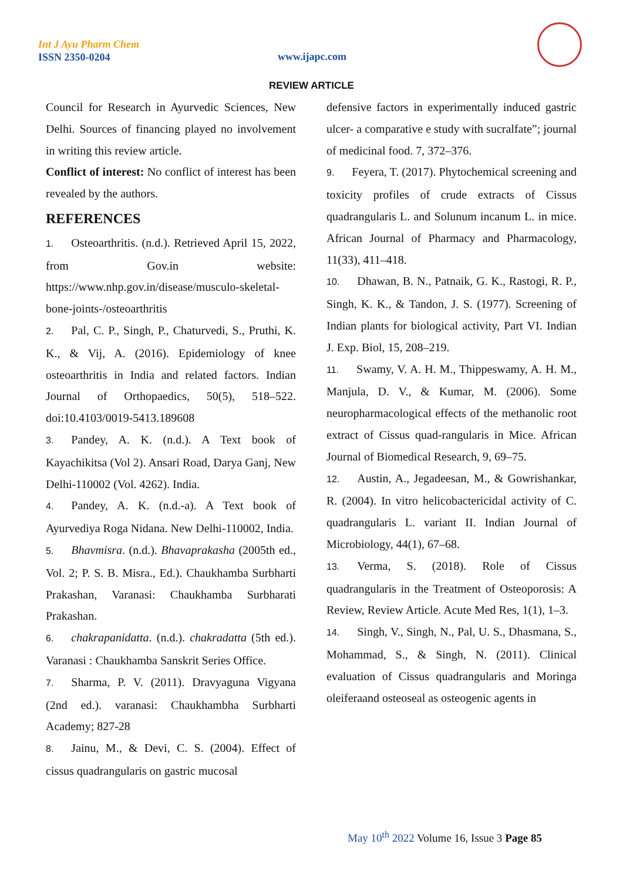Int J Ayu Pharm Chem
ISSN 2350-0204
www.ijapc.com
REVIEW ARTICLE
Council for Research in Ayurvedic Sciences, New Delhi. Sources of financing played no involvement in writing this review article.
Conflict of interest: No conflict of interest has been revealed by the authors.
REFERENCES
1. Osteoarthritis. (n.d.). Retrieved April 15, 2022, from Gov.in website: https://www.nhp.gov.in/disease/musculo-skeletal-bone-joints-/osteoarthritis
2. Pal, C. P., Singh, P., Chaturvedi, S., Pruthi, K. K., & Vij, A. (2016). Epidemiology of knee osteoarthritis in India and related factors. Indian Journal of Orthopaedics, 50(5), 518–522. doi:10.4103/0019-5413.189608
3. Pandey, A. K. (n.d.). A Text book of Kayachikitsa (Vol 2). Ansari Road, Darya Ganj, New Delhi-110002 (Vol. 4262). India.
4. Pandey, A. K. (n.d.-a). A Text book of Ayurvediya Roga Nidana. New Delhi-110002, India.
5. Bhavmisra. (n.d.). Bhavaprakasha (2005th ed., Vol. 2; P. S. B. Misra., Ed.). Chaukhamba Surbharti Prakashan, Varanasi: Chaukhamba Surbharati Prakashan.
6. chakrapanidatta. (n.d.). chakradatta (5th ed.). Varanasi : Chaukhamba Sanskrit Series Office.
7. Sharma, P. V. (2011). Dravyaguna Vigyana (2nd ed.). varanasi: Chaukhambha Surbharti Academy; 827-28
8. Jainu, M., & Devi, C. S. (2004). Effect of cissus quadrangularis on gastric mucosal
defensive factors in experimentally induced gastric ulcer- a comparative e study with sucralfate”; journal of medicinal food. 7, 372–376.
9. Feyera, T. (2017). Phytochemical screening and toxicity profiles of crude extracts of Cissus quadrangularis L. and Solunum incanum L. in mice. African Journal of Pharmacy and Pharmacology, 11(33), 411–418.
10. Dhawan, B. N., Patnaik, G. K., Rastogi, R. P., Singh, K. K., & Tandon, J. S. (1977). Screening of Indian plants for biological activity, Part VI. Indian J. Exp. Biol, 15, 208–219.
11. Swamy, V. A. H. M., Thippeswamy, A. H. M., Manjula, D. V., & Kumar, M. (2006). Some neuropharmacological effects of the methanolic root extract of Cissus quad-rangularis in Mice. African Journal of Biomedical Research, 9, 69–75.
12. Austin, A., Jegadeesan, M., & Gowrishankar, R. (2004). In vitro helicobactericidal activity of C. quadrangularis L. variant II. Indian Journal of Microbiology, 44(1), 67–68.
13. Verma, S. (2018). Role of Cissus quadrangularis in the Treatment of Osteoporosis: A Review, Review Article. Acute Med Res, 1(1), 1–3.
14. Singh, V., Singh, N., Pal, U. S., Dhasmana, S., Mohammad, S., & Singh, N. (2011). Clinical evaluation of Cissus quadrangularis and Moringa oleiferaand osteoseal as osteogenic agents in
May 10<sup>th</sup> 2022 Volume 16, Issue 3 Page 85